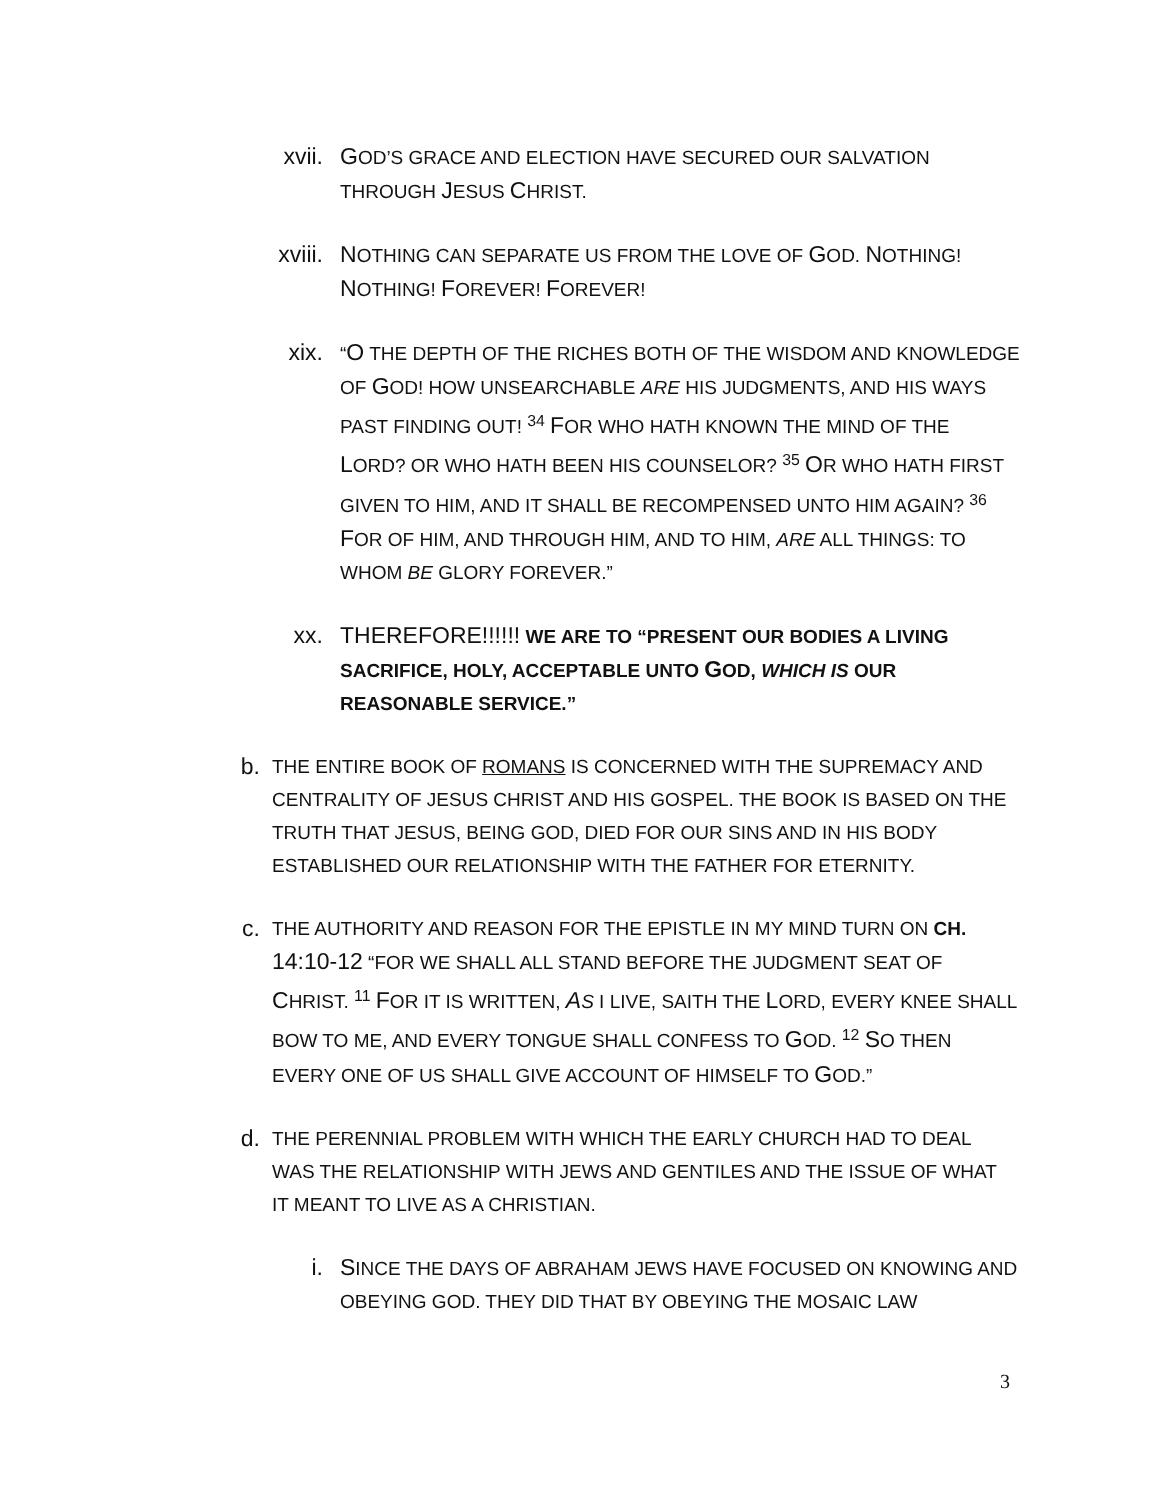xvii. GOD’S GRACE AND ELECTION HAVE SECURED OUR SALVATION THROUGH JESUS CHRIST.
xviii. NOTHING CAN SEPARATE US FROM THE LOVE OF GOD. NOTHING! NOTHING! FOREVER! FOREVER!
xix.
“O THE DEPTH OF THE RICHES BOTH OF THE WISDOM AND KNOWLEDGE OF GOD! HOW UNSEARCHABLE ARE HIS JUDGMENTS, AND HIS WAYS PAST FINDING OUT! <sup>34</sup> FOR WHO HATH KNOWN THE MIND OF THE LORD? OR WHO HATH BEEN HIS COUNSELOR? <sup>35</sup> OR WHO HATH FIRST GIVEN TO HIM, AND IT SHALL BE RECOMPENSED UNTO HIM AGAIN? <sup>36</sup> FOR OF HIM, AND THROUGH HIM, AND TO HIM, ARE ALL THINGS: TO WHOM BE GLORY FOREVER.”
xx. THEREFORE!!!!!! WE ARE TO “PRESENT OUR BODIES A LIVING SACRIFICE, HOLY, ACCEPTABLE UNTO GOD, WHICH IS OUR REASONABLE SERVICE.”
b.
THE ENTIRE BOOK OF ROMANS IS CONCERNED WITH THE SUPREMACY AND CENTRALITY OF JESUS CHRIST AND HIS GOSPEL. THE BOOK IS BASED ON THE TRUTH THAT JESUS, BEING GOD, DIED FOR OUR SINS AND IN HIS BODY ESTABLISHED OUR RELATIONSHIP WITH THE FATHER FOR ETERNITY.
c.
THE AUTHORITY AND REASON FOR THE EPISTLE IN MY MIND TURN ON CH. 14:10-12 “FOR WE SHALL ALL STAND BEFORE THE JUDGMENT SEAT OF CHRIST. <sup>11</sup> FOR IT IS WRITTEN, AS I LIVE, SAITH THE LORD, EVERY KNEE SHALL BOW TO ME, AND EVERY TONGUE SHALL CONFESS TO GOD. <sup>12</sup> SO THEN EVERY ONE OF US SHALL GIVE ACCOUNT OF HIMSELF TO GOD.”
d.
THE PERENNIAL PROBLEM WITH WHICH THE EARLY CHURCH HAD TO DEAL WAS THE RELATIONSHIP WITH JEWS AND GENTILES AND THE ISSUE OF WHAT IT MEANT TO LIVE AS A CHRISTIAN.
i. SINCE THE DAYS OF ABRAHAM JEWS HAVE FOCUSED ON KNOWING AND OBEYING GOD. THEY DID THAT BY OBEYING THE MOSAIC LAW
3